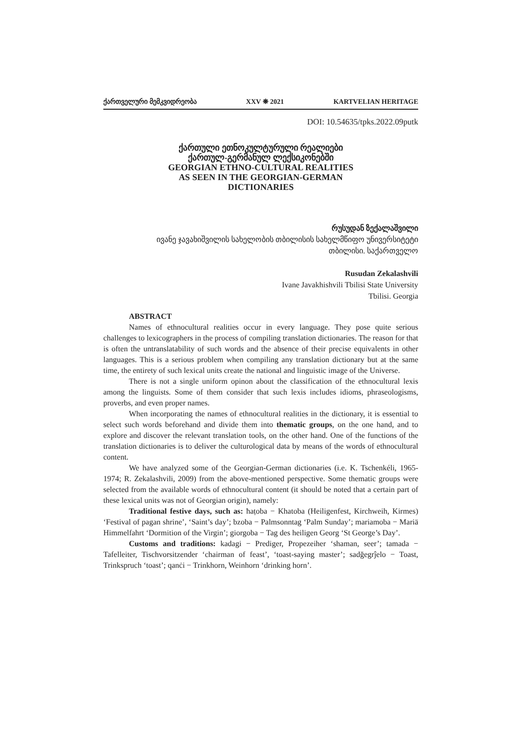ქართველური მემკვიდრეობა XXV ❋ 2021 KARTVELIAN HERITAGE
DOI: 10.54635/tpks.2022.09putk
ქართული ეთნოკულტურული რეალიები
ქართულ-გერმანულ ლექსიკონებში
GEORGIAN ETHNO-CULTURAL REALITIES
AS SEEN IN THE GEORGIAN-GERMAN
DICTIONARIES
რუსუდან ზექალაშვილი
ივანე ჯავახიშვილის სახელობის თბილისის სახელმწიფო უნივერსიტეტი
თბილისი. საქართველო
Rusudan Zekalashvili
Ivane Javakhishvili Tbilisi State University
Tbilisi. Georgia
ABSTRACT
Names of ethnocultural realities occur in every language. They pose quite serious challenges to lexicographers in the process of compiling translation dictionaries. The reason for that is often the untranslatability of such words and the absence of their precise equivalents in other languages. This is a serious problem when compiling any translation dictionary but at the same time, the entirety of such lexical units create the national and linguistic image of the Universe.
There is not a single uniform opinon about the classification of the ethnocultural lexis among the linguists. Some of them consider that such lexis includes idioms, phraseologisms, proverbs, and even proper names.
When incorporating the names of ethnocultural realities in the dictionary, it is essential to select such words beforehand and divide them into thematic groups, on the one hand, and to explore and discover the relevant translation tools, on the other hand. One of the functions of the translation dictionaries is to deliver the culturological data by means of the words of ethnocultural content.
We have analyzed some of the Georgian-German dictionaries (i.e. K. Tschenkéli, 1965-1974; R. Zekalashvili, 2009) from the above-mentioned perspective. Some thematic groups were selected from the available words of ethnocultural content (it should be noted that a certain part of these lexical units was not of Georgian origin), namely:
Traditional festive days, such as: ħaṭoba − Khatoba (Heiligenfest, Kirchweih, Kirmes) ‘Festival of pagan shrine’, ‘Saint’s day’; bzoba − Palmsonntag ‘Palm Sunday’; mariamoba − Mariä Himmelfahrt ‘Dormition of the Virgin’; giorgoba − Tag des heiligen Georg ‘St George’s Day’.
Customs and traditions: kadagi − Prediger, Propezeiher ‘shaman, seer’; tamada − Tafelleiter, Tischvorsitzender ‘chairman of feast’, ‘toast-saying master’; sadğegrĵelo − Toast, Trinkspruch ‘toast’; qanċi − Trinkhorn, Weinhorn ‘drinking horn’.